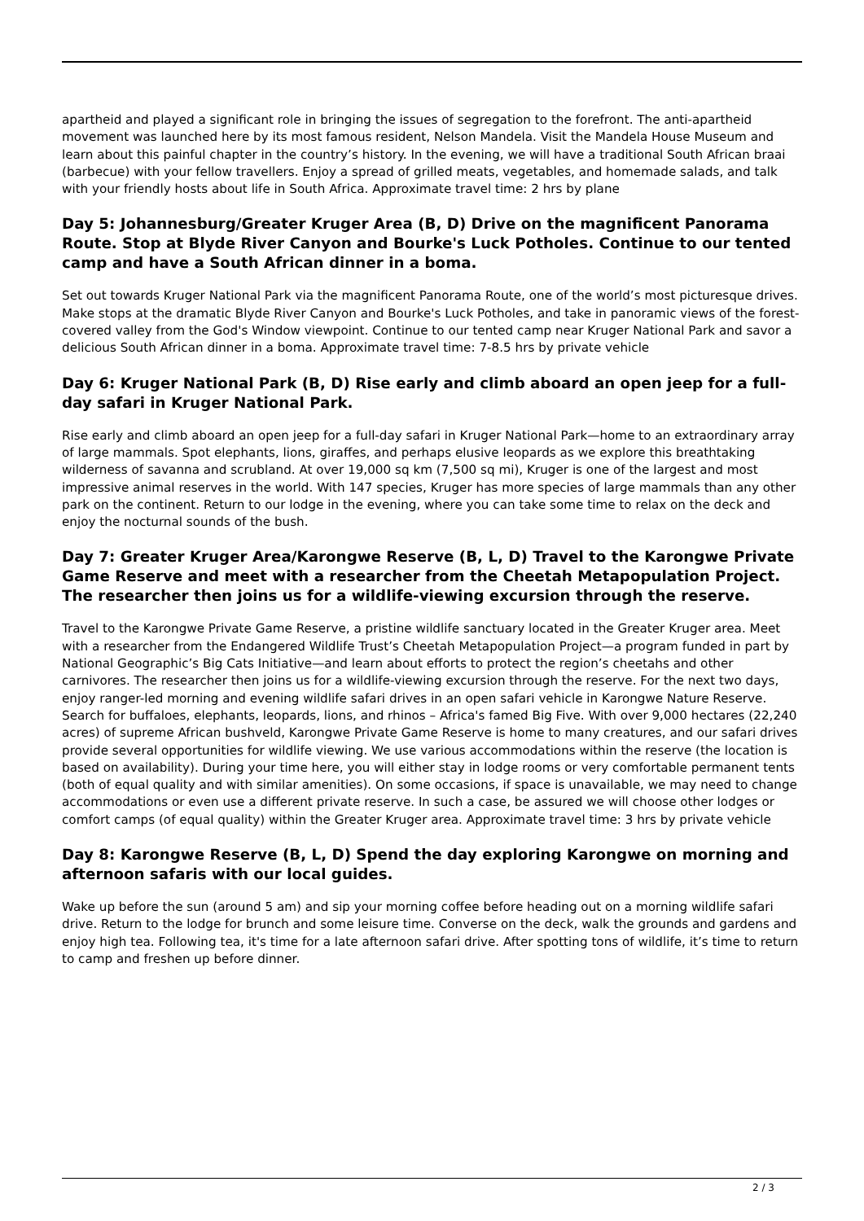apartheid and played a significant role in bringing the issues of segregation to the forefront. The anti-apartheid movement was launched here by its most famous resident, Nelson Mandela. Visit the Mandela House Museum and learn about this painful chapter in the country’s history. In the evening, we will have a traditional South African braai (barbecue) with your fellow travellers. Enjoy a spread of grilled meats, vegetables, and homemade salads, and talk with your friendly hosts about life in South Africa. Approximate travel time: 2 hrs by plane
Day 5: Johannesburg/Greater Kruger Area (B, D) Drive on the magnificent Panorama Route. Stop at Blyde River Canyon and Bourke's Luck Potholes. Continue to our tented camp and have a South African dinner in a boma.
Set out towards Kruger National Park via the magnificent Panorama Route, one of the world’s most picturesque drives. Make stops at the dramatic Blyde River Canyon and Bourke's Luck Potholes, and take in panoramic views of the forest-covered valley from the God's Window viewpoint. Continue to our tented camp near Kruger National Park and savor a delicious South African dinner in a boma. Approximate travel time: 7-8.5 hrs by private vehicle
Day 6: Kruger National Park (B, D) Rise early and climb aboard an open jeep for a full-day safari in Kruger National Park.
Rise early and climb aboard an open jeep for a full-day safari in Kruger National Park—home to an extraordinary array of large mammals. Spot elephants, lions, giraffes, and perhaps elusive leopards as we explore this breathtaking wilderness of savanna and scrubland. At over 19,000 sq km (7,500 sq mi), Kruger is one of the largest and most impressive animal reserves in the world. With 147 species, Kruger has more species of large mammals than any other park on the continent. Return to our lodge in the evening, where you can take some time to relax on the deck and enjoy the nocturnal sounds of the bush.
Day 7: Greater Kruger Area/Karongwe Reserve (B, L, D) Travel to the Karongwe Private Game Reserve and meet with a researcher from the Cheetah Metapopulation Project. The researcher then joins us for a wildlife-viewing excursion through the reserve.
Travel to the Karongwe Private Game Reserve, a pristine wildlife sanctuary located in the Greater Kruger area. Meet with a researcher from the Endangered Wildlife Trust’s Cheetah Metapopulation Project—a program funded in part by National Geographic’s Big Cats Initiative—and learn about efforts to protect the region’s cheetahs and other carnivores. The researcher then joins us for a wildlife-viewing excursion through the reserve. For the next two days, enjoy ranger-led morning and evening wildlife safari drives in an open safari vehicle in Karongwe Nature Reserve. Search for buffaloes, elephants, leopards, lions, and rhinos – Africa's famed Big Five. With over 9,000 hectares (22,240 acres) of supreme African bushveld, Karongwe Private Game Reserve is home to many creatures, and our safari drives provide several opportunities for wildlife viewing. We use various accommodations within the reserve (the location is based on availability). During your time here, you will either stay in lodge rooms or very comfortable permanent tents (both of equal quality and with similar amenities). On some occasions, if space is unavailable, we may need to change accommodations or even use a different private reserve. In such a case, be assured we will choose other lodges or comfort camps (of equal quality) within the Greater Kruger area. Approximate travel time: 3 hrs by private vehicle
Day 8: Karongwe Reserve (B, L, D) Spend the day exploring Karongwe on morning and afternoon safaris with our local guides.
Wake up before the sun (around 5 am) and sip your morning coffee before heading out on a morning wildlife safari drive. Return to the lodge for brunch and some leisure time. Converse on the deck, walk the grounds and gardens and enjoy high tea. Following tea, it's time for a late afternoon safari drive. After spotting tons of wildlife, it’s time to return to camp and freshen up before dinner.
2 / 3